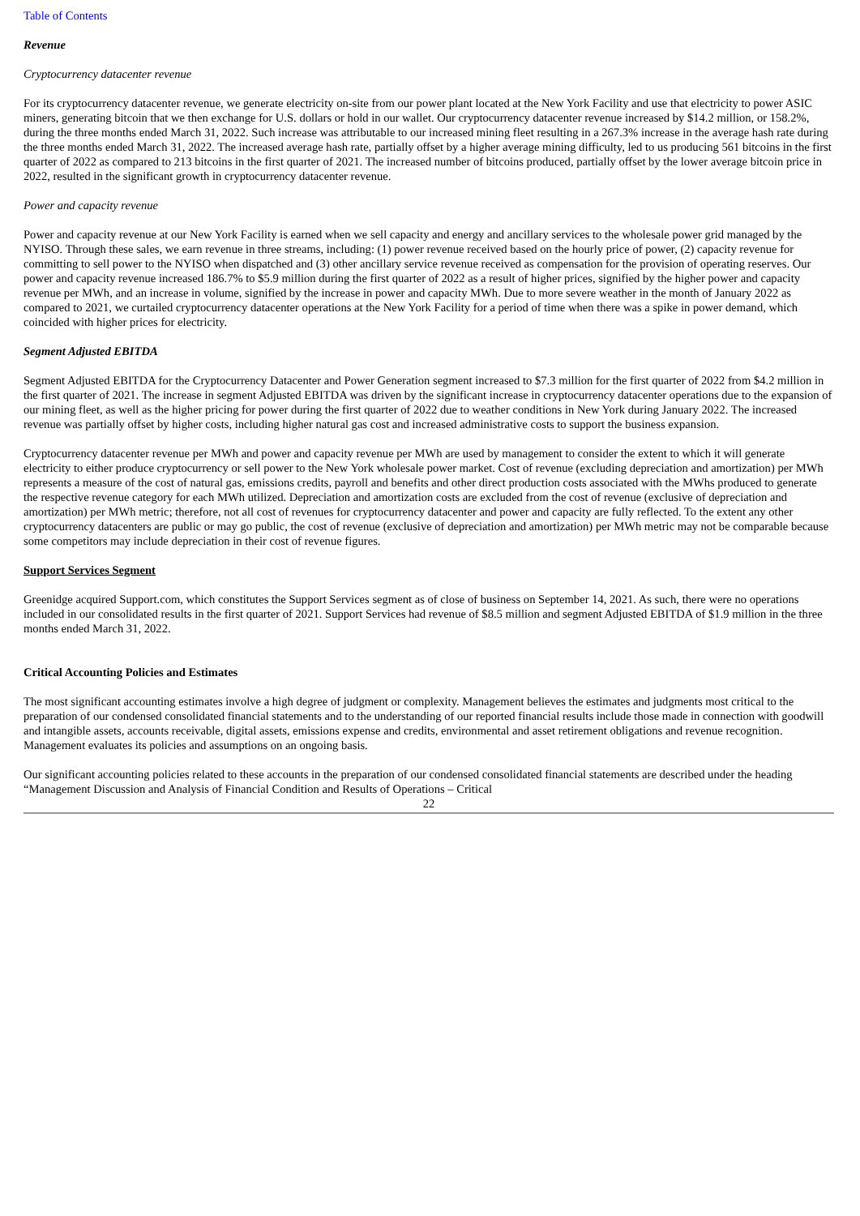Table of Contents
Revenue
Cryptocurrency datacenter revenue
For its cryptocurrency datacenter revenue, we generate electricity on-site from our power plant located at the New York Facility and use that electricity to power ASIC miners, generating bitcoin that we then exchange for U.S. dollars or hold in our wallet. Our cryptocurrency datacenter revenue increased by $14.2 million, or 158.2%, during the three months ended March 31, 2022. Such increase was attributable to our increased mining fleet resulting in a 267.3% increase in the average hash rate during the three months ended March 31, 2022. The increased average hash rate, partially offset by a higher average mining difficulty, led to us producing 561 bitcoins in the first quarter of 2022 as compared to 213 bitcoins in the first quarter of 2021. The increased number of bitcoins produced, partially offset by the lower average bitcoin price in 2022, resulted in the significant growth in cryptocurrency datacenter revenue.
Power and capacity revenue
Power and capacity revenue at our New York Facility is earned when we sell capacity and energy and ancillary services to the wholesale power grid managed by the NYISO. Through these sales, we earn revenue in three streams, including: (1) power revenue received based on the hourly price of power, (2) capacity revenue for committing to sell power to the NYISO when dispatched and (3) other ancillary service revenue received as compensation for the provision of operating reserves. Our power and capacity revenue increased 186.7% to $5.9 million during the first quarter of 2022 as a result of higher prices, signified by the higher power and capacity revenue per MWh, and an increase in volume, signified by the increase in power and capacity MWh. Due to more severe weather in the month of January 2022 as compared to 2021, we curtailed cryptocurrency datacenter operations at the New York Facility for a period of time when there was a spike in power demand, which coincided with higher prices for electricity.
Segment Adjusted EBITDA
Segment Adjusted EBITDA for the Cryptocurrency Datacenter and Power Generation segment increased to $7.3 million for the first quarter of 2022 from $4.2 million in the first quarter of 2021. The increase in segment Adjusted EBITDA was driven by the significant increase in cryptocurrency datacenter operations due to the expansion of our mining fleet, as well as the higher pricing for power during the first quarter of 2022 due to weather conditions in New York during January 2022. The increased revenue was partially offset by higher costs, including higher natural gas cost and increased administrative costs to support the business expansion.
Cryptocurrency datacenter revenue per MWh and power and capacity revenue per MWh are used by management to consider the extent to which it will generate electricity to either produce cryptocurrency or sell power to the New York wholesale power market. Cost of revenue (excluding depreciation and amortization) per MWh represents a measure of the cost of natural gas, emissions credits, payroll and benefits and other direct production costs associated with the MWhs produced to generate the respective revenue category for each MWh utilized. Depreciation and amortization costs are excluded from the cost of revenue (exclusive of depreciation and amortization) per MWh metric; therefore, not all cost of revenues for cryptocurrency datacenter and power and capacity are fully reflected. To the extent any other cryptocurrency datacenters are public or may go public, the cost of revenue (exclusive of depreciation and amortization) per MWh metric may not be comparable because some competitors may include depreciation in their cost of revenue figures.
Support Services Segment
Greenidge acquired Support.com, which constitutes the Support Services segment as of close of business on September 14, 2021. As such, there were no operations included in our consolidated results in the first quarter of 2021. Support Services had revenue of $8.5 million and segment Adjusted EBITDA of $1.9 million in the three months ended March 31, 2022.
Critical Accounting Policies and Estimates
The most significant accounting estimates involve a high degree of judgment or complexity. Management believes the estimates and judgments most critical to the preparation of our condensed consolidated financial statements and to the understanding of our reported financial results include those made in connection with goodwill and intangible assets, accounts receivable, digital assets, emissions expense and credits, environmental and asset retirement obligations and revenue recognition. Management evaluates its policies and assumptions on an ongoing basis.
Our significant accounting policies related to these accounts in the preparation of our condensed consolidated financial statements are described under the heading “Management Discussion and Analysis of Financial Condition and Results of Operations – Critical
22